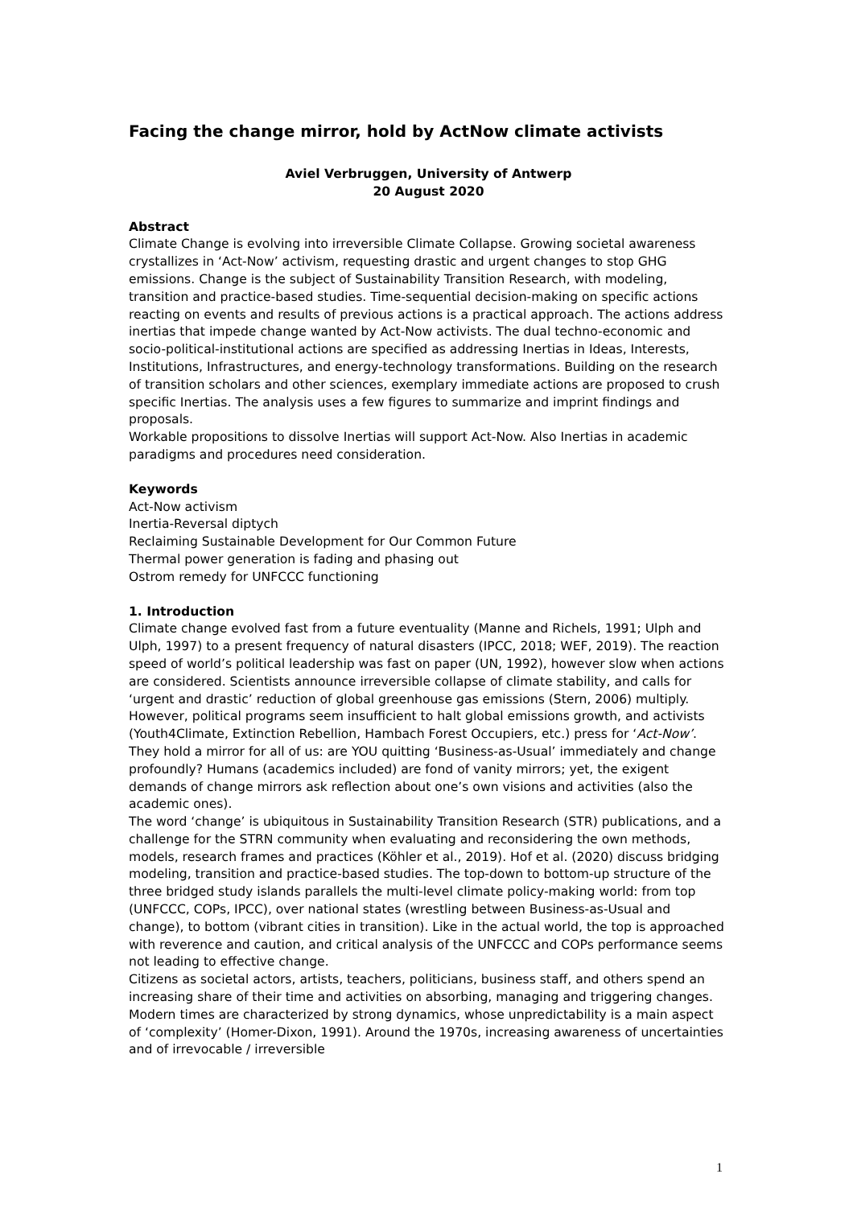Facing the change mirror, hold by ActNow climate activists
Aviel Verbruggen, University of Antwerp
20 August 2020
Abstract
Climate Change is evolving into irreversible Climate Collapse. Growing societal awareness crystallizes in ‘Act-Now’ activism, requesting drastic and urgent changes to stop GHG emissions. Change is the subject of Sustainability Transition Research, with modeling, transition and practice-based studies. Time-sequential decision-making on specific actions reacting on events and results of previous actions is a practical approach. The actions address inertias that impede change wanted by Act-Now activists. The dual techno-economic and socio-political-institutional actions are specified as addressing Inertias in Ideas, Interests, Institutions, Infrastructures, and energy-technology transformations. Building on the research of transition scholars and other sciences, exemplary immediate actions are proposed to crush specific Inertias. The analysis uses a few figures to summarize and imprint findings and proposals.
Workable propositions to dissolve Inertias will support Act-Now. Also Inertias in academic paradigms and procedures need consideration.
Keywords
Act-Now activism
Inertia-Reversal diptych
Reclaiming Sustainable Development for Our Common Future
Thermal power generation is fading and phasing out
Ostrom remedy for UNFCCC functioning
1. Introduction
Climate change evolved fast from a future eventuality (Manne and Richels, 1991; Ulph and Ulph, 1997) to a present frequency of natural disasters (IPCC, 2018; WEF, 2019). The reaction speed of world’s political leadership was fast on paper (UN, 1992), however slow when actions are considered. Scientists announce irreversible collapse of climate stability, and calls for ‘urgent and drastic’ reduction of global greenhouse gas emissions (Stern, 2006) multiply. However, political programs seem insufficient to halt global emissions growth, and activists (Youth4Climate, Extinction Rebellion, Hambach Forest Occupiers, etc.) press for ‘Act-Now’. They hold a mirror for all of us: are YOU quitting ‘Business-as-Usual’ immediately and change profoundly? Humans (academics included) are fond of vanity mirrors; yet, the exigent demands of change mirrors ask reflection about one’s own visions and activities (also the academic ones).
The word ‘change’ is ubiquitous in Sustainability Transition Research (STR) publications, and a challenge for the STRN community when evaluating and reconsidering the own methods, models, research frames and practices (Köhler et al., 2019). Hof et al. (2020) discuss bridging modeling, transition and practice-based studies. The top-down to bottom-up structure of the three bridged study islands parallels the multi-level climate policy-making world: from top (UNFCCC, COPs, IPCC), over national states (wrestling between Business-as-Usual and change), to bottom (vibrant cities in transition). Like in the actual world, the top is approached with reverence and caution, and critical analysis of the UNFCCC and COPs performance seems not leading to effective change.
Citizens as societal actors, artists, teachers, politicians, business staff, and others spend an increasing share of their time and activities on absorbing, managing and triggering changes. Modern times are characterized by strong dynamics, whose unpredictability is a main aspect of ‘complexity’ (Homer-Dixon, 1991). Around the 1970s, increasing awareness of uncertainties and of irrevocable / irreversible
1